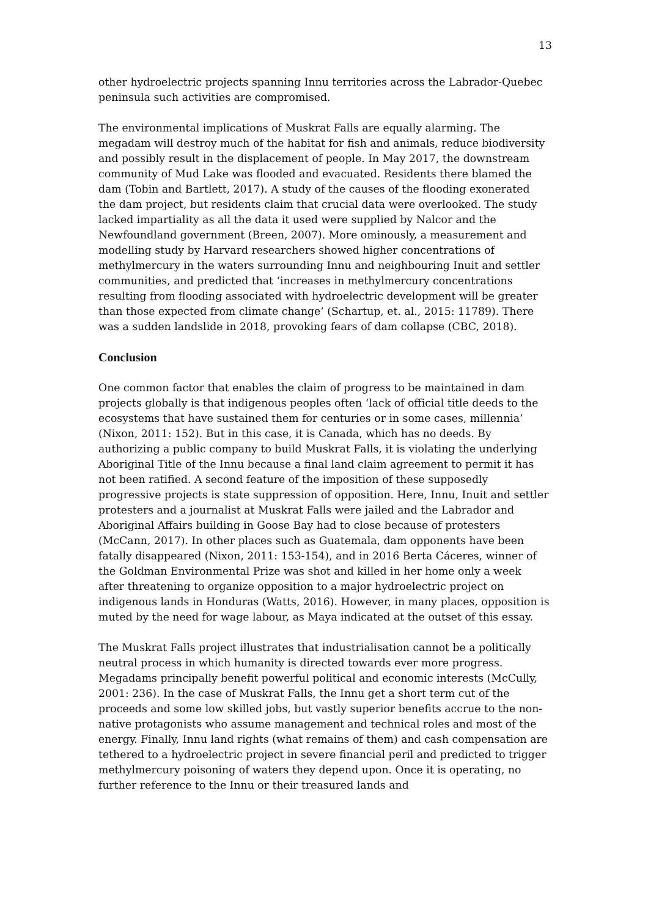13
other hydroelectric projects spanning Innu territories across the Labrador-Quebec peninsula such activities are compromised.
The environmental implications of Muskrat Falls are equally alarming. The megadam will destroy much of the habitat for fish and animals, reduce biodiversity and possibly result in the displacement of people. In May 2017, the downstream community of Mud Lake was flooded and evacuated. Residents there blamed the dam (Tobin and Bartlett, 2017). A study of the causes of the flooding exonerated the dam project, but residents claim that crucial data were overlooked. The study lacked impartiality as all the data it used were supplied by Nalcor and the Newfoundland government (Breen, 2007). More ominously, a measurement and modelling study by Harvard researchers showed higher concentrations of methylmercury in the waters surrounding Innu and neighbouring Inuit and settler communities, and predicted that ‘increases in methylmercury concentrations resulting from flooding associated with hydroelectric development will be greater than those expected from climate change’ (Schartup, et. al., 2015: 11789). There was a sudden landslide in 2018, provoking fears of dam collapse (CBC, 2018).
Conclusion
One common factor that enables the claim of progress to be maintained in dam projects globally is that indigenous peoples often ‘lack of official title deeds to the ecosystems that have sustained them for centuries or in some cases, millennia’ (Nixon, 2011: 152). But in this case, it is Canada, which has no deeds. By authorizing a public company to build Muskrat Falls, it is violating the underlying Aboriginal Title of the Innu because a final land claim agreement to permit it has not been ratified. A second feature of the imposition of these supposedly progressive projects is state suppression of opposition. Here, Innu, Inuit and settler protesters and a journalist at Muskrat Falls were jailed and the Labrador and Aboriginal Affairs building in Goose Bay had to close because of protesters (McCann, 2017). In other places such as Guatemala, dam opponents have been fatally disappeared (Nixon, 2011: 153-154), and in 2016 Berta Cáceres, winner of the Goldman Environmental Prize was shot and killed in her home only a week after threatening to organize opposition to a major hydroelectric project on indigenous lands in Honduras (Watts, 2016). However, in many places, opposition is muted by the need for wage labour, as Maya indicated at the outset of this essay.
The Muskrat Falls project illustrates that industrialisation cannot be a politically neutral process in which humanity is directed towards ever more progress. Megadams principally benefit powerful political and economic interests (McCully, 2001: 236). In the case of Muskrat Falls, the Innu get a short term cut of the proceeds and some low skilled jobs, but vastly superior benefits accrue to the non-native protagonists who assume management and technical roles and most of the energy. Finally, Innu land rights (what remains of them) and cash compensation are tethered to a hydroelectric project in severe financial peril and predicted to trigger methylmercury poisoning of waters they depend upon. Once it is operating, no further reference to the Innu or their treasured lands and